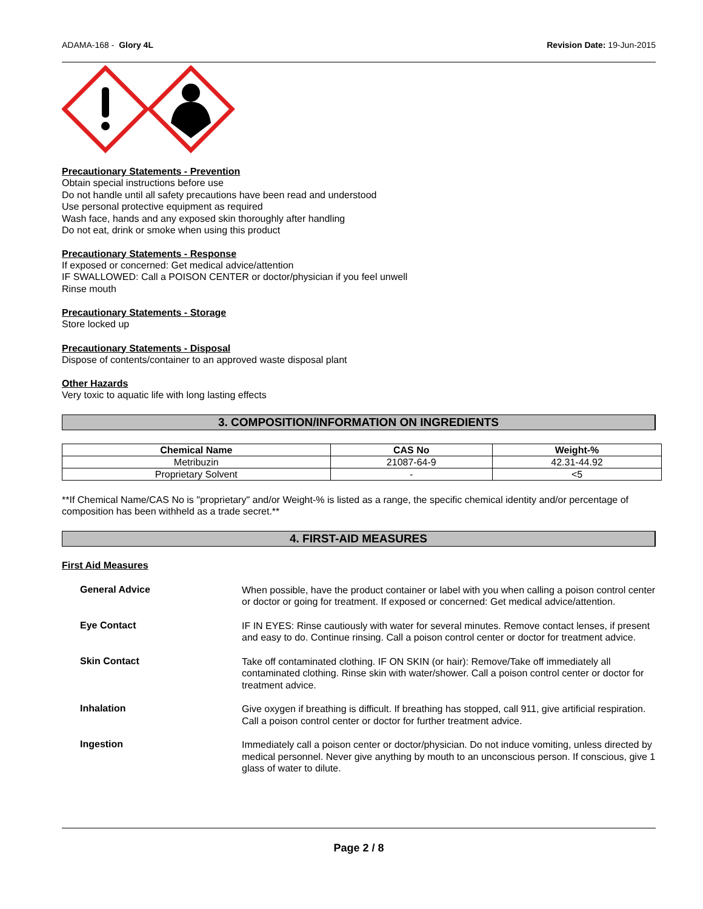ADAMA-168 - Glory 4L Revision Date: 19-Jun-2015
Precautionary Statements - Prevention
Obtain special instructions before use
Do not handle until all safety precautions have been read and understood
Use personal protective equipment as required
Wash face, hands and any exposed skin thoroughly after handling
Do not eat, drink or smoke when using this product
Precautionary Statements - Response
If exposed or concerned: Get medical advice/attention
IF SWALLOWED: Call a POISON CENTER or doctor/physician if you feel unwell
Rinse mouth
Precautionary Statements - Storage
Store locked up
Precautionary Statements - Disposal
Dispose of contents/container to an approved waste disposal plant
Other Hazards
Very toxic to aquatic life with long lasting effects
3. COMPOSITION/INFORMATION ON INGREDIENTS
| Chemical Name | CAS No | Weight-% |
| --- | --- | --- |
| Metribuzin | 21087-64-9 | 42.31-44.92 |
| Proprietary Solvent | - | <5 |
**If Chemical Name/CAS No is "proprietary" and/or Weight-% is listed as a range, the specific chemical identity and/or percentage of composition has been withheld as a trade secret.**
4. FIRST-AID MEASURES
First Aid Measures
General Advice
When possible, have the product container or label with you when calling a poison control center or doctor or going for treatment. If exposed or concerned: Get medical advice/attention.
Eye Contact
IF IN EYES: Rinse cautiously with water for several minutes. Remove contact lenses, if present and easy to do. Continue rinsing. Call a poison control center or doctor for treatment advice.
Skin Contact
Take off contaminated clothing. IF ON SKIN (or hair): Remove/Take off immediately all contaminated clothing. Rinse skin with water/shower. Call a poison control center or doctor for treatment advice.
Inhalation
Give oxygen if breathing is difficult. If breathing has stopped, call 911, give artificial respiration. Call a poison control center or doctor for further treatment advice.
Ingestion
Immediately call a poison center or doctor/physician. Do not induce vomiting, unless directed by medical personnel. Never give anything by mouth to an unconscious person. If conscious, give 1 glass of water to dilute.
Page 2 / 8